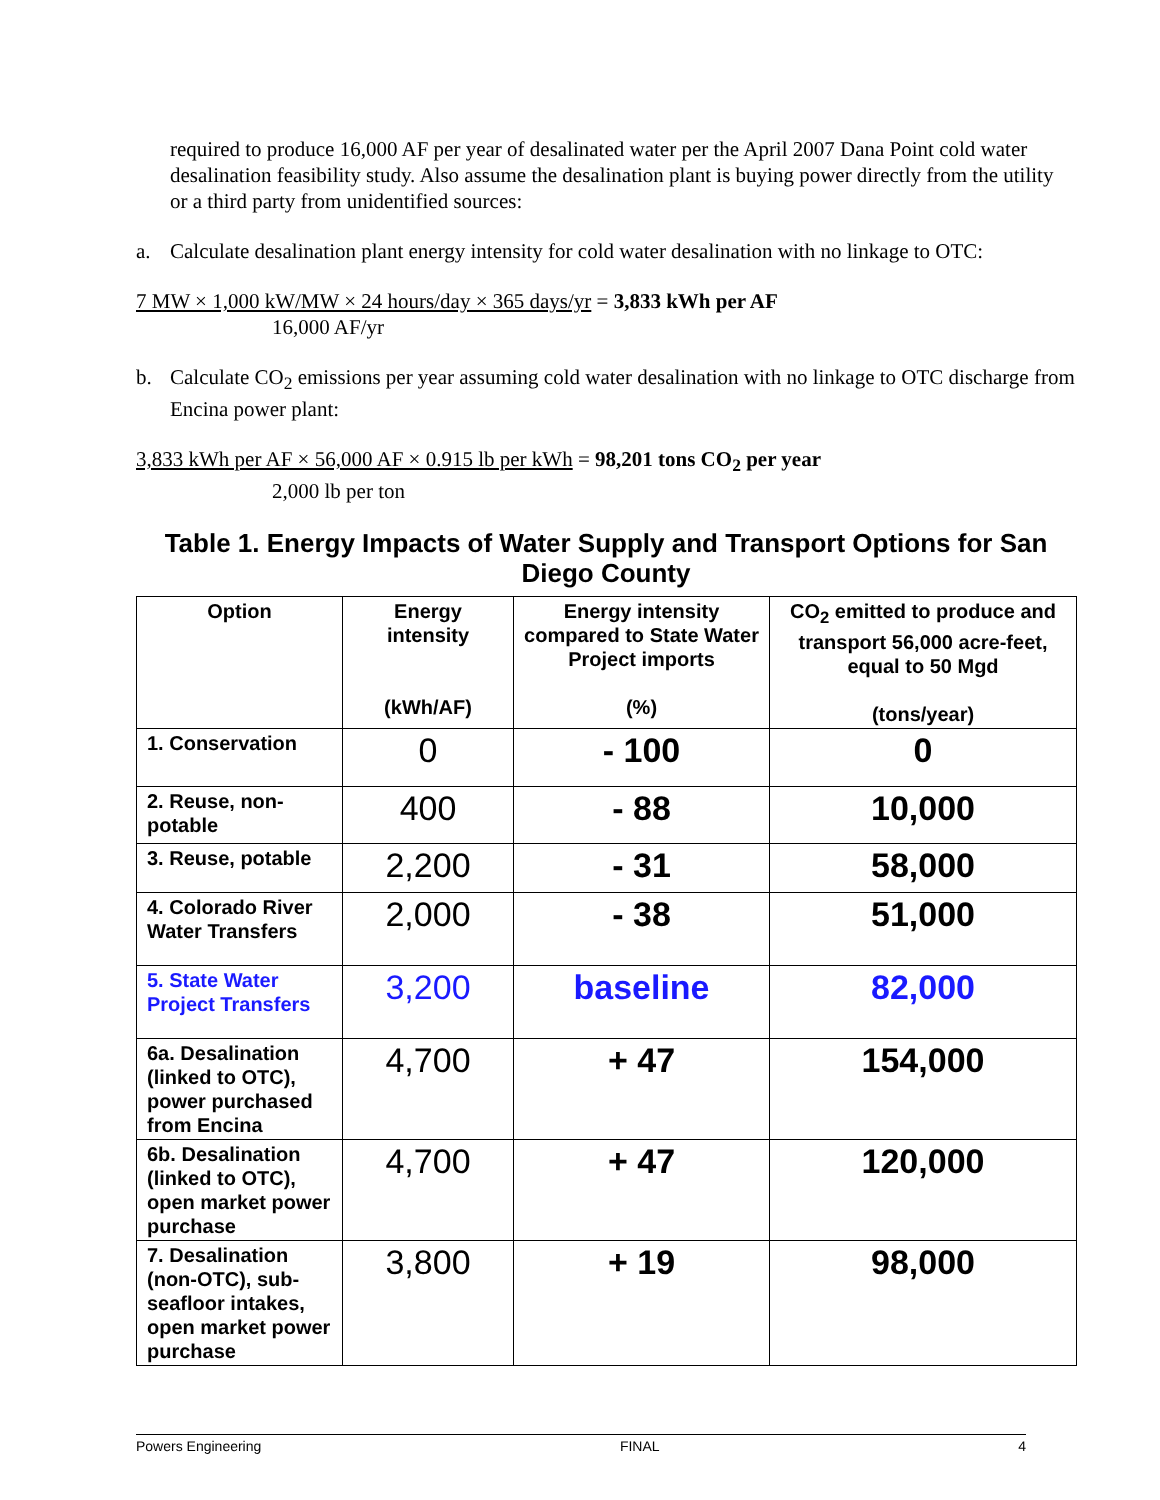required to produce 16,000 AF per year of desalinated water per the April 2007 Dana Point cold water desalination feasibility study. Also assume the desalination plant is buying power directly from the utility or a third party from unidentified sources:
a. Calculate desalination plant energy intensity for cold water desalination with no linkage to OTC:
7 MW × 1,000 kW/MW × 24 hours/day × 365 days/yr = 3,833 kWh per AF
16,000 AF/yr
b. Calculate CO<sub>2</sub> emissions per year assuming cold water desalination with no linkage to OTC discharge from Encina power plant:
3,833 kWh per AF × 56,000 AF × 0.915 lb per kWh = 98,201 tons CO<sub>2</sub> per year
2,000 lb per ton
Table 1. Energy Impacts of Water Supply and Transport Options for San Diego County
| Option | Energy intensity (kWh/AF) | Energy intensity compared to State Water Project imports (%) | CO<sub>2</sub> emitted to produce and transport 56,000 acre-feet, equal to 50 Mgd (tons/year) |
| --- | --- | --- | --- |
| 1. Conservation | 0 | - 100 | 0 |
| 2. Reuse, non-potable | 400 | - 88 | 10,000 |
| 3. Reuse, potable | 2,200 | - 31 | 58,000 |
| 4. Colorado River Water Transfers | 2,000 | - 38 | 51,000 |
| 5. State Water Project Transfers | 3,200 | baseline | 82,000 |
| 6a. Desalination (linked to OTC), power purchased from Encina | 4,700 | + 47 | 154,000 |
| 6b. Desalination (linked to OTC), open market power purchase | 4,700 | + 47 | 120,000 |
| 7. Desalination (non-OTC), sub-seafloor intakes, open market power purchase | 3,800 | + 19 | 98,000 |
Powers Engineering FINAL 4